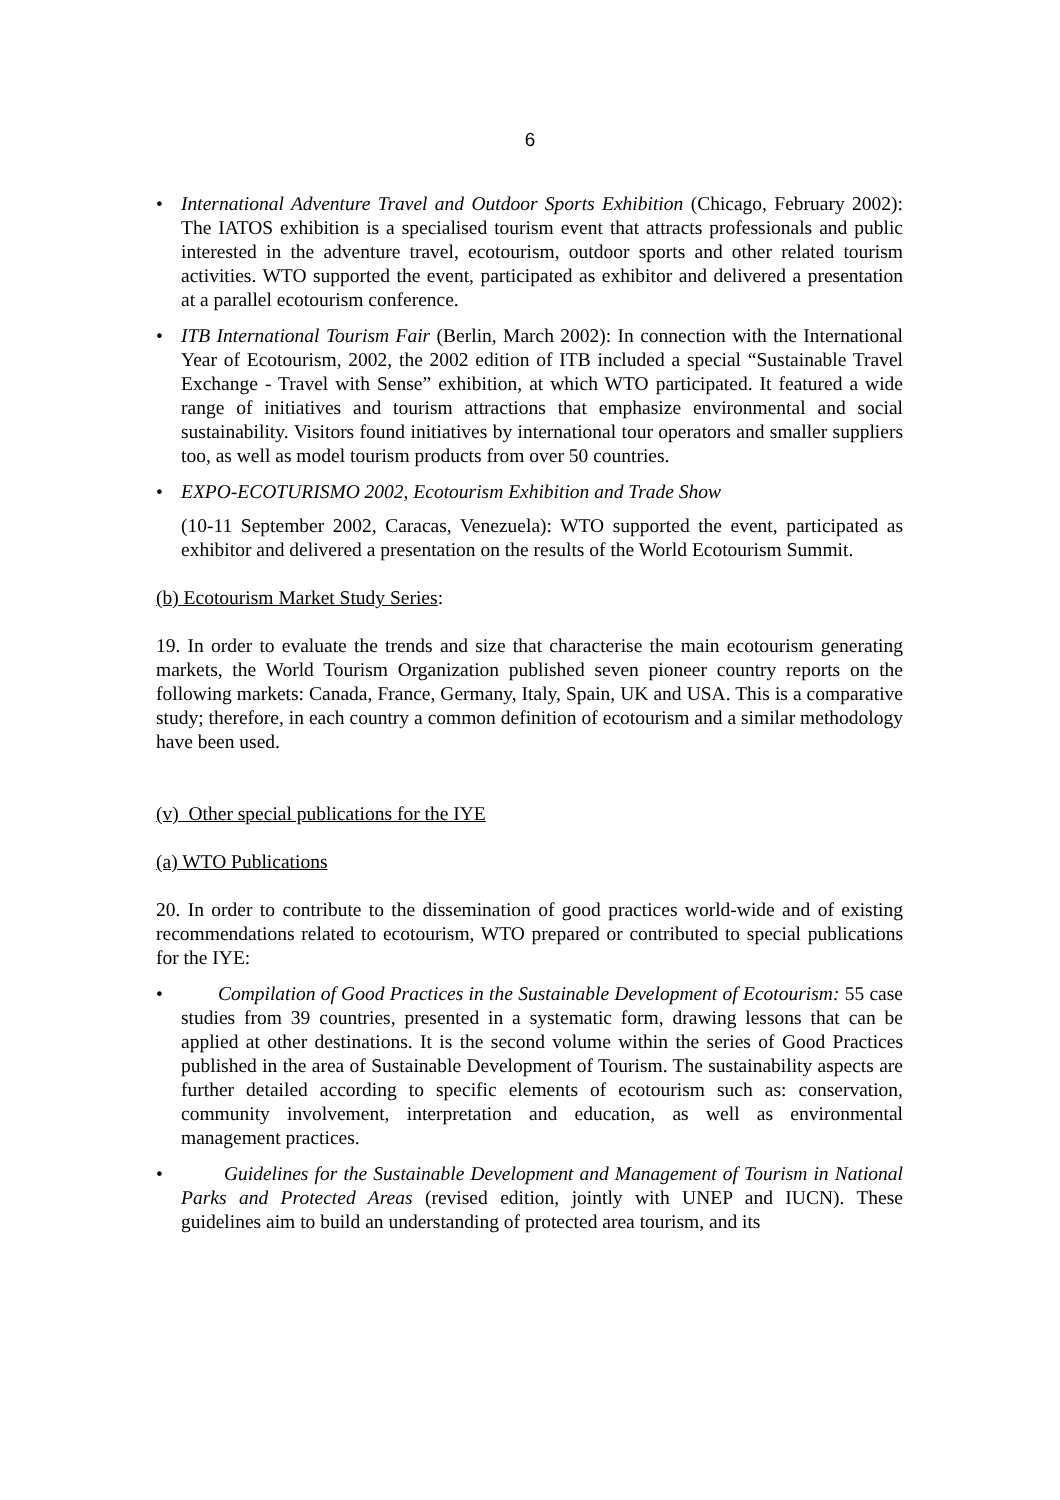6
• International Adventure Travel and Outdoor Sports Exhibition (Chicago, February 2002): The IATOS exhibition is a specialised tourism event that attracts professionals and public interested in the adventure travel, ecotourism, outdoor sports and other related tourism activities. WTO supported the event, participated as exhibitor and delivered a presentation at a parallel ecotourism conference.
• ITB International Tourism Fair (Berlin, March 2002): In connection with the International Year of Ecotourism, 2002, the 2002 edition of ITB included a special “Sustainable Travel Exchange - Travel with Sense” exhibition, at which WTO participated. It featured a wide range of initiatives and tourism attractions that emphasize environmental and social sustainability. Visitors found initiatives by international tour operators and smaller suppliers too, as well as model tourism products from over 50 countries.
• EXPO-ECOTURISMO 2002, Ecotourism Exhibition and Trade Show
(10-11 September 2002, Caracas, Venezuela): WTO supported the event, participated as exhibitor and delivered a presentation on the results of the World Ecotourism Summit.
(b) Ecotourism Market Study Series:
19. In order to evaluate the trends and size that characterise the main ecotourism generating markets, the World Tourism Organization published seven pioneer country reports on the following markets: Canada, France, Germany, Italy, Spain, UK and USA. This is a comparative study; therefore, in each country a common definition of ecotourism and a similar methodology have been used.
(v) Other special publications for the IYE
(a) WTO Publications
20. In order to contribute to the dissemination of good practices world-wide and of existing recommendations related to ecotourism, WTO prepared or contributed to special publications for the IYE:
• Compilation of Good Practices in the Sustainable Development of Ecotourism: 55 case studies from 39 countries, presented in a systematic form, drawing lessons that can be applied at other destinations. It is the second volume within the series of Good Practices published in the area of Sustainable Development of Tourism. The sustainability aspects are further detailed according to specific elements of ecotourism such as: conservation, community involvement, interpretation and education, as well as environmental management practices.
• Guidelines for the Sustainable Development and Management of Tourism in National Parks and Protected Areas (revised edition, jointly with UNEP and IUCN). These guidelines aim to build an understanding of protected area tourism, and its